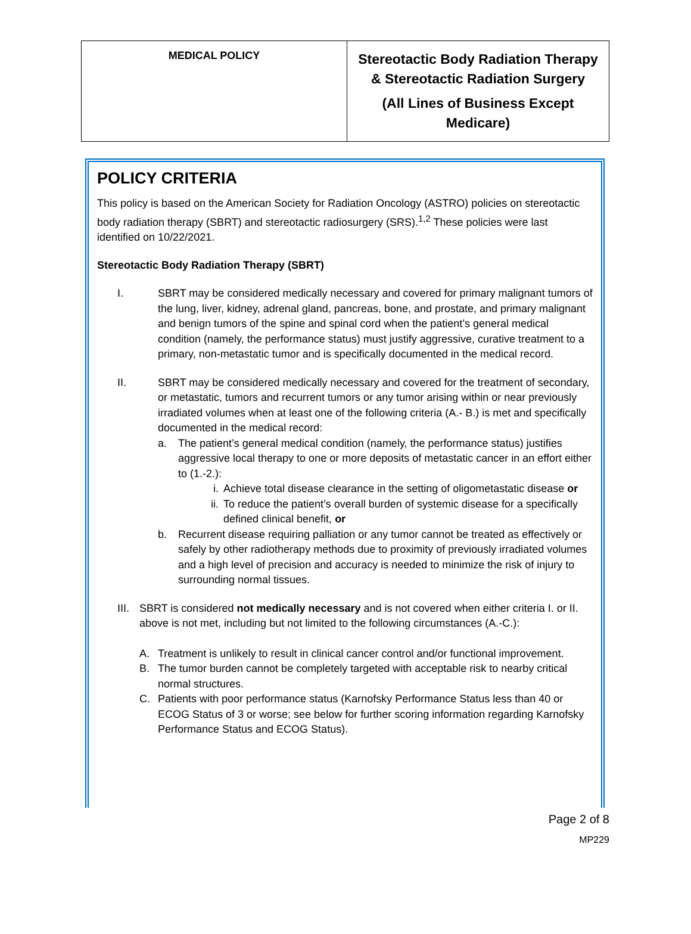| MEDICAL POLICY | Stereotactic Body Radiation Therapy & Stereotactic Radiation Surgery (All Lines of Business Except Medicare) |
POLICY CRITERIA
This policy is based on the American Society for Radiation Oncology (ASTRO) policies on stereotactic body radiation therapy (SBRT) and stereotactic radiosurgery (SRS).<sup>1,2</sup> These policies were last identified on 10/22/2021.
Stereotactic Body Radiation Therapy (SBRT)
I. SBRT may be considered medically necessary and covered for primary malignant tumors of the lung, liver, kidney, adrenal gland, pancreas, bone, and prostate, and primary malignant and benign tumors of the spine and spinal cord when the patient’s general medical condition (namely, the performance status) must justify aggressive, curative treatment to a primary, non-metastatic tumor and is specifically documented in the medical record.
II. SBRT may be considered medically necessary and covered for the treatment of secondary, or metastatic, tumors and recurrent tumors or any tumor arising within or near previously irradiated volumes when at least one of the following criteria (A.- B.) is met and specifically documented in the medical record:
a. The patient’s general medical condition (namely, the performance status) justifies aggressive local therapy to one or more deposits of metastatic cancer in an effort either to (1.-2.):
i. Achieve total disease clearance in the setting of oligometastatic disease or
ii. To reduce the patient’s overall burden of systemic disease for a specifically defined clinical benefit, or
b. Recurrent disease requiring palliation or any tumor cannot be treated as effectively or safely by other radiotherapy methods due to proximity of previously irradiated volumes and a high level of precision and accuracy is needed to minimize the risk of injury to surrounding normal tissues.
III.
SBRT is considered not medically necessary and is not covered when either criteria I. or II. above is not met, including but not limited to the following circumstances (A.-C.):
A. Treatment is unlikely to result in clinical cancer control and/or functional improvement.
B. The tumor burden cannot be completely targeted with acceptable risk to nearby critical normal structures.
C. Patients with poor performance status (Karnofsky Performance Status less than 40 or ECOG Status of 3 or worse; see below for further scoring information regarding Karnofsky Performance Status and ECOG Status).
Page 2 of 8
MP229